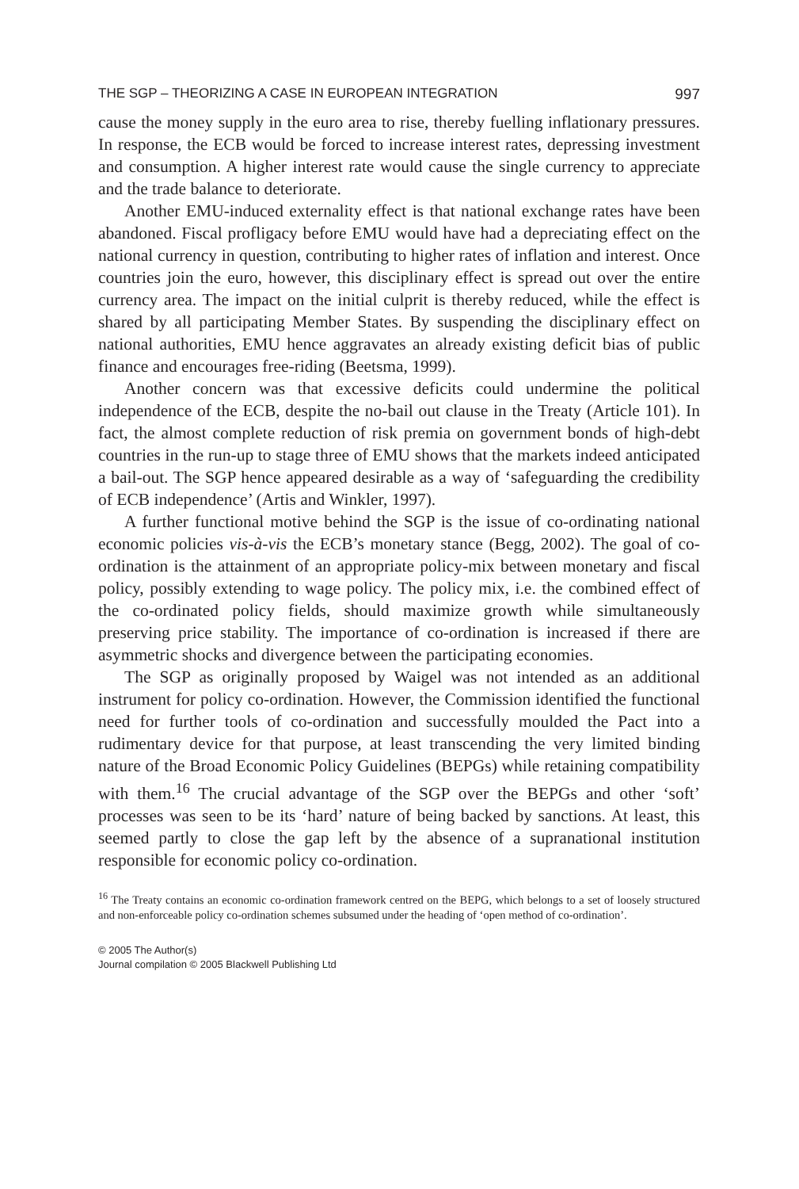THE SGP – THEORIZING A CASE IN EUROPEAN INTEGRATION 997
cause the money supply in the euro area to rise, thereby fuelling inflationary pressures. In response, the ECB would be forced to increase interest rates, depressing investment and consumption. A higher interest rate would cause the single currency to appreciate and the trade balance to deteriorate.
Another EMU-induced externality effect is that national exchange rates have been abandoned. Fiscal profligacy before EMU would have had a depreciating effect on the national currency in question, contributing to higher rates of inflation and interest. Once countries join the euro, however, this disciplinary effect is spread out over the entire currency area. The impact on the initial culprit is thereby reduced, while the effect is shared by all participating Member States. By suspending the disciplinary effect on national authorities, EMU hence aggravates an already existing deficit bias of public finance and encourages free-riding (Beetsma, 1999).
Another concern was that excessive deficits could undermine the political independence of the ECB, despite the no-bail out clause in the Treaty (Article 101). In fact, the almost complete reduction of risk premia on government bonds of high-debt countries in the run-up to stage three of EMU shows that the markets indeed anticipated a bail-out. The SGP hence appeared desirable as a way of ‘safeguarding the credibility of ECB independence’ (Artis and Winkler, 1997).
A further functional motive behind the SGP is the issue of co-ordinating national economic policies vis-à-vis the ECB’s monetary stance (Begg, 2002). The goal of co-ordination is the attainment of an appropriate policy-mix between monetary and fiscal policy, possibly extending to wage policy. The policy mix, i.e. the combined effect of the co-ordinated policy fields, should maximize growth while simultaneously preserving price stability. The importance of co-ordination is increased if there are asymmetric shocks and divergence between the participating economies.
The SGP as originally proposed by Waigel was not intended as an additional instrument for policy co-ordination. However, the Commission identified the functional need for further tools of co-ordination and successfully moulded the Pact into a rudimentary device for that purpose, at least transcending the very limited binding nature of the Broad Economic Policy Guidelines (BEPGs) while retaining compatibility with them.<sup>16</sup> The crucial advantage of the SGP over the BEPGs and other ‘soft’ processes was seen to be its ‘hard’ nature of being backed by sanctions. At least, this seemed partly to close the gap left by the absence of a supranational institution responsible for economic policy co-ordination.
<sup>16</sup> The Treaty contains an economic co-ordination framework centred on the BEPG, which belongs to a set of loosely structured and non-enforceable policy co-ordination schemes subsumed under the heading of ‘open method of co-ordination’.
© 2005 The Author(s)
Journal compilation © 2005 Blackwell Publishing Ltd